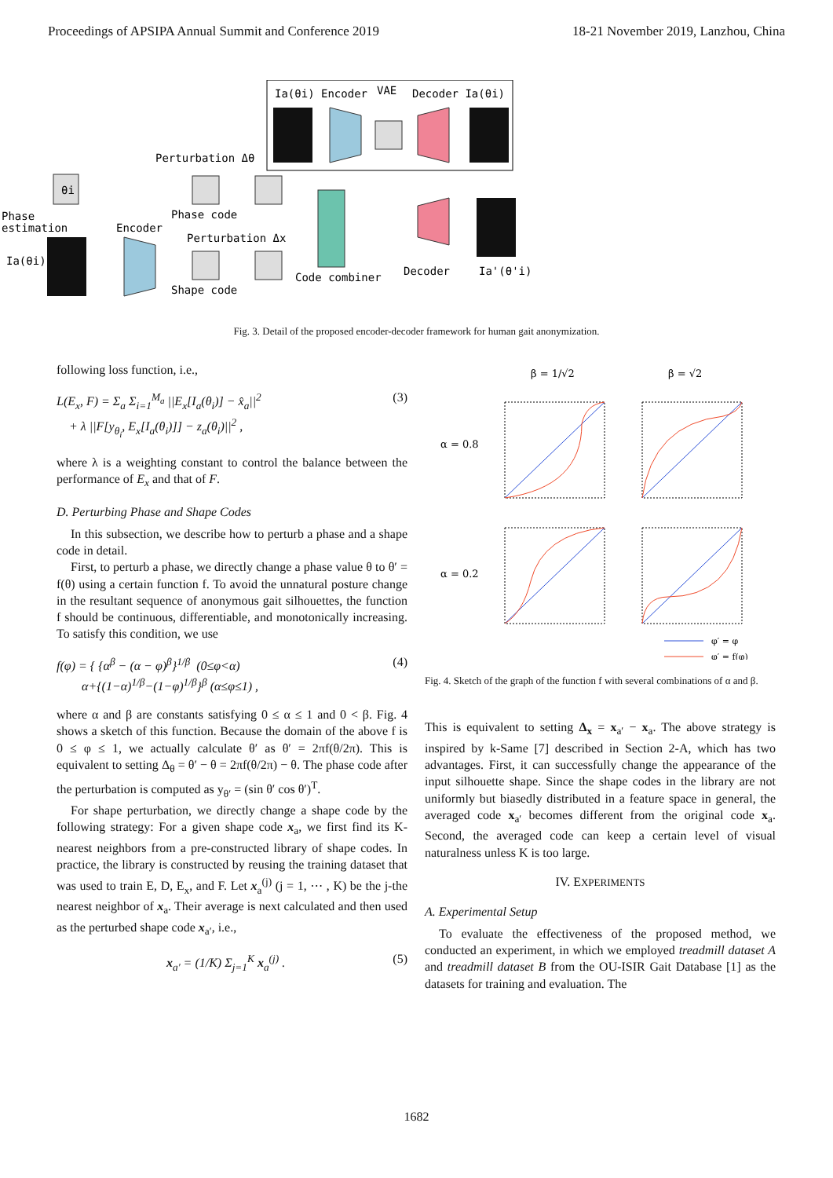Proceedings of APSIPA Annual Summit and Conference 2019 18-21 November 2019, Lanzhou, China
Ia(θi) Encoder
VAE
Decoder Ia(θi)
θi
Perturbation Δθ
Phase code
Phase
estimation
Encoder
Perturbation Δx
Ia(θi)
Shape code
Code combiner
Decoder
Ia'(θ'i)
Fig. 3. Detail of the proposed encoder-decoder framework for human gait anonymization.
following loss function, i.e.,
L(E<sub>x</sub>, F) = Σ<sub>a</sub> Σ<sub>i=1</sub><sup>M<sub>a</sub></sup> ||E<sub>x</sub>[I<sub>a</sub>(θ<sub>i</sub>)] − x̂<sub>a</sub>||<sup>2</sup>
+ λ ||F[y<sub>θ<sub>i</sub></sub>, E<sub>x</sub>[I<sub>a</sub>(θ<sub>i</sub>)]] − z<sub>a</sub>(θ<sub>i</sub>)||<sup>2</sup> , (3)
where λ is a weighting constant to control the balance between the performance of E<sub>x</sub> and that of F.
D. Perturbing Phase and Shape Codes
In this subsection, we describe how to perturb a phase and a shape code in detail.
First, to perturb a phase, we directly change a phase value θ to θ′ = f(θ) using a certain function f. To avoid the unnatural posture change in the resultant sequence of anonymous gait silhouettes, the function f should be continuous, differentiable, and monotonically increasing. To satisfy this condition, we use
f(φ) = { {α<sup>β</sup> − (α − φ)<sup>β</sup>}<sup>1/β</sup> (0≤φ<α)
α+{(1−α)<sup>1/β</sup>−(1−φ)<sup>1/β</sup>}<sup>β</sup> (α≤φ≤1) , (4)
where α and β are constants satisfying 0 ≤ α ≤ 1 and 0 < β. Fig. 4 shows a sketch of this function. Because the domain of the above f is 0 ≤ φ ≤ 1, we actually calculate θ′ as θ′ = 2πf(θ/2π). This is equivalent to setting Δ<sub>θ</sub> = θ′ − θ = 2πf(θ/2π) − θ. The phase code after the perturbation is computed as y<sub>θ′</sub> = (sin θ′ cos θ′)<sup>T</sup>.
For shape perturbation, we directly change a shape code by the following strategy: For a given shape code x<sub>a</sub>, we first find its K-nearest neighbors from a pre-constructed library of shape codes. In practice, the library is constructed by reusing the training dataset that was used to train E, D, E<sub>x</sub>, and F. Let x<sub>a</sub><sup>(j)</sup> (j = 1, ⋯ , K) be the j-the nearest neighbor of x<sub>a</sub>. Their average is next calculated and then used as the perturbed shape code x<sub>a′</sub>, i.e.,
x<sub>a′</sub> = (1/K) Σ<sub>j=1</sub><sup>K</sup> x<sub>a</sub><sup>(j)</sup> . (5)
β = 1/√2
β = √2
α = 0.8
α = 0.2
φ′ = φ
φ′ = f(φ)
Fig. 4. Sketch of the graph of the function f with several combinations of α and β.
This is equivalent to setting Δ<sub>x</sub> = x<sub>a′</sub> − x<sub>a</sub>. The above strategy is inspired by k-Same [7] described in Section 2-A, which has two advantages. First, it can successfully change the appearance of the input silhouette shape. Since the shape codes in the library are not uniformly but biasedly distributed in a feature space in general, the averaged code x<sub>a′</sub> becomes different from the original code x<sub>a</sub>. Second, the averaged code can keep a certain level of visual naturalness unless K is too large.
IV. EXPERIMENTS
A. Experimental Setup
To evaluate the effectiveness of the proposed method, we conducted an experiment, in which we employed treadmill dataset A and treadmill dataset B from the OU-ISIR Gait Database [1] as the datasets for training and evaluation. The
1682